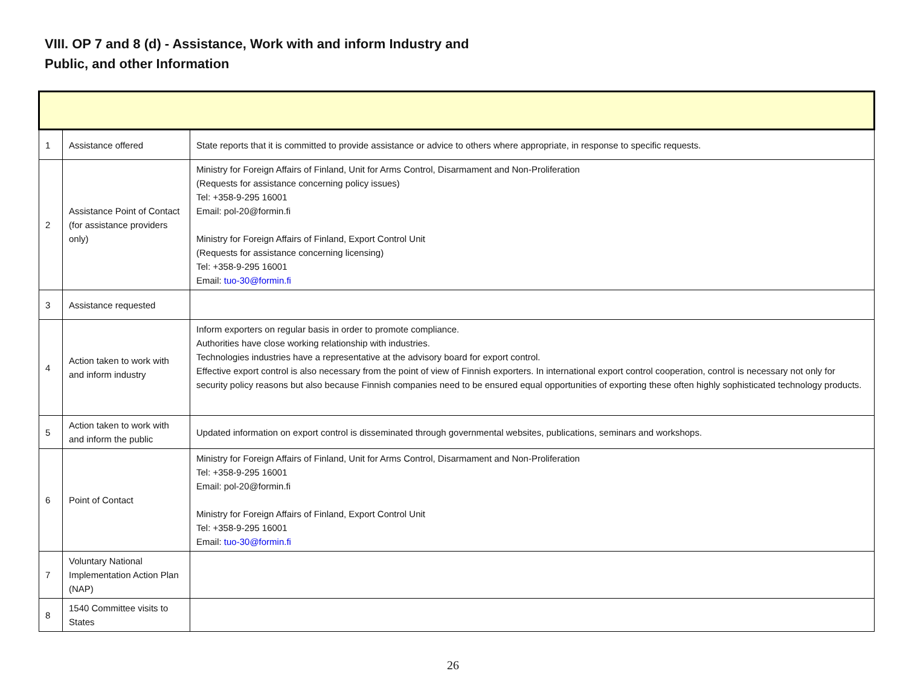VIII. OP 7 and 8 (d) - Assistance, Work with and inform Industry and
Public, and other Information
| 1 | Assistance offered | State reports that it is committed to provide assistance or advice to others where appropriate, in response to specific requests. |
| 2 | Assistance Point of Contact (for assistance providers only) | Ministry for Foreign Affairs of Finland, Unit for Arms Control, Disarmament and Non-Proliferation (Requests for assistance concerning policy issues) Tel: +358-9-295 16001 Email: pol-20@formin.fi Ministry for Foreign Affairs of Finland, Export Control Unit (Requests for assistance concerning licensing) Tel: +358-9-295 16001 Email: tuo-30@formin.fi |
| 3 | Assistance requested | |
| 4 | Action taken to work with and inform industry | Inform exporters on regular basis in order to promote compliance. Authorities have close working relationship with industries. Technologies industries have a representative at the advisory board for export control. Effective export control is also necessary from the point of view of Finnish exporters. In international export control cooperation, control is necessary not only for security policy reasons but also because Finnish companies need to be ensured equal opportunities of exporting these often highly sophisticated technology products. |
| 5 | Action taken to work with and inform the public | Updated information on export control is disseminated through governmental websites, publications, seminars and workshops. |
| 6 | Point of Contact | Ministry for Foreign Affairs of Finland, Unit for Arms Control, Disarmament and Non-Proliferation Tel: +358-9-295 16001 Email: pol-20@formin.fi Ministry for Foreign Affairs of Finland, Export Control Unit Tel: +358-9-295 16001 Email: tuo-30@formin.fi |
| 7 | Voluntary National Implementation Action Plan (NAP) | |
| 8 | 1540 Committee visits to States | |
26